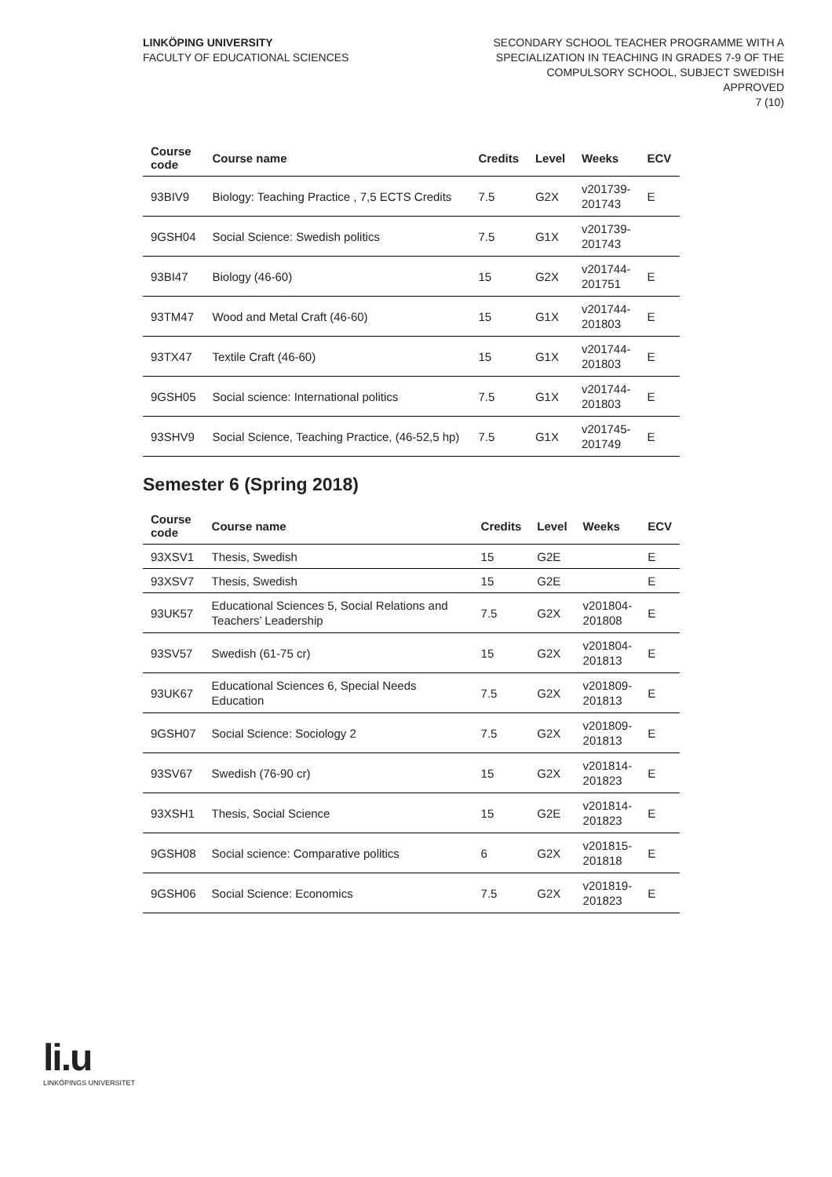LINKÖPING UNIVERSITY
FACULTY OF EDUCATIONAL SCIENCES
SECONDARY SCHOOL TEACHER PROGRAMME WITH A
SPECIALIZATION IN TEACHING IN GRADES 7-9 OF THE
COMPULSORY SCHOOL, SUBJECT SWEDISH
APPROVED
7 (10)
| Course code | Course name | Credits | Level | Weeks | ECV |
| --- | --- | --- | --- | --- | --- |
| 93BIV9 | Biology: Teaching Practice , 7,5 ECTS Credits | 7.5 | G2X | v201739- 201743 | E |
| 9GSH04 | Social Science: Swedish politics | 7.5 | G1X | v201739- 201743 | |
| 93BI47 | Biology (46-60) | 15 | G2X | v201744- 201751 | E |
| 93TM47 | Wood and Metal Craft (46-60) | 15 | G1X | v201744- 201803 | E |
| 93TX47 | Textile Craft (46-60) | 15 | G1X | v201744- 201803 | E |
| 9GSH05 | Social science: International politics | 7.5 | G1X | v201744- 201803 | E |
| 93SHV9 | Social Science, Teaching Practice, (46-52,5 hp) | 7.5 | G1X | v201745- 201749 | E |
Semester 6 (Spring 2018)
| Course code | Course name | Credits | Level | Weeks | ECV |
| --- | --- | --- | --- | --- | --- |
| 93XSV1 | Thesis, Swedish | 15 | G2E | | E |
| 93XSV7 | Thesis, Swedish | 15 | G2E | | E |
| 93UK57 | Educational Sciences 5, Social Relations and Teachers’ Leadership | 7.5 | G2X | v201804- 201808 | E |
| 93SV57 | Swedish (61-75 cr) | 15 | G2X | v201804- 201813 | E |
| 93UK67 | Educational Sciences 6, Special Needs Education | 7.5 | G2X | v201809- 201813 | E |
| 9GSH07 | Social Science: Sociology 2 | 7.5 | G2X | v201809- 201813 | E |
| 93SV67 | Swedish (76-90 cr) | 15 | G2X | v201814- 201823 | E |
| 93XSH1 | Thesis, Social Science | 15 | G2E | v201814- 201823 | E |
| 9GSH08 | Social science: Comparative politics | 6 | G2X | v201815- 201818 | E |
| 9GSH06 | Social Science: Economics | 7.5 | G2X | v201819- 201823 | E |
li.u
LINKÖPINGS UNIVERSITET